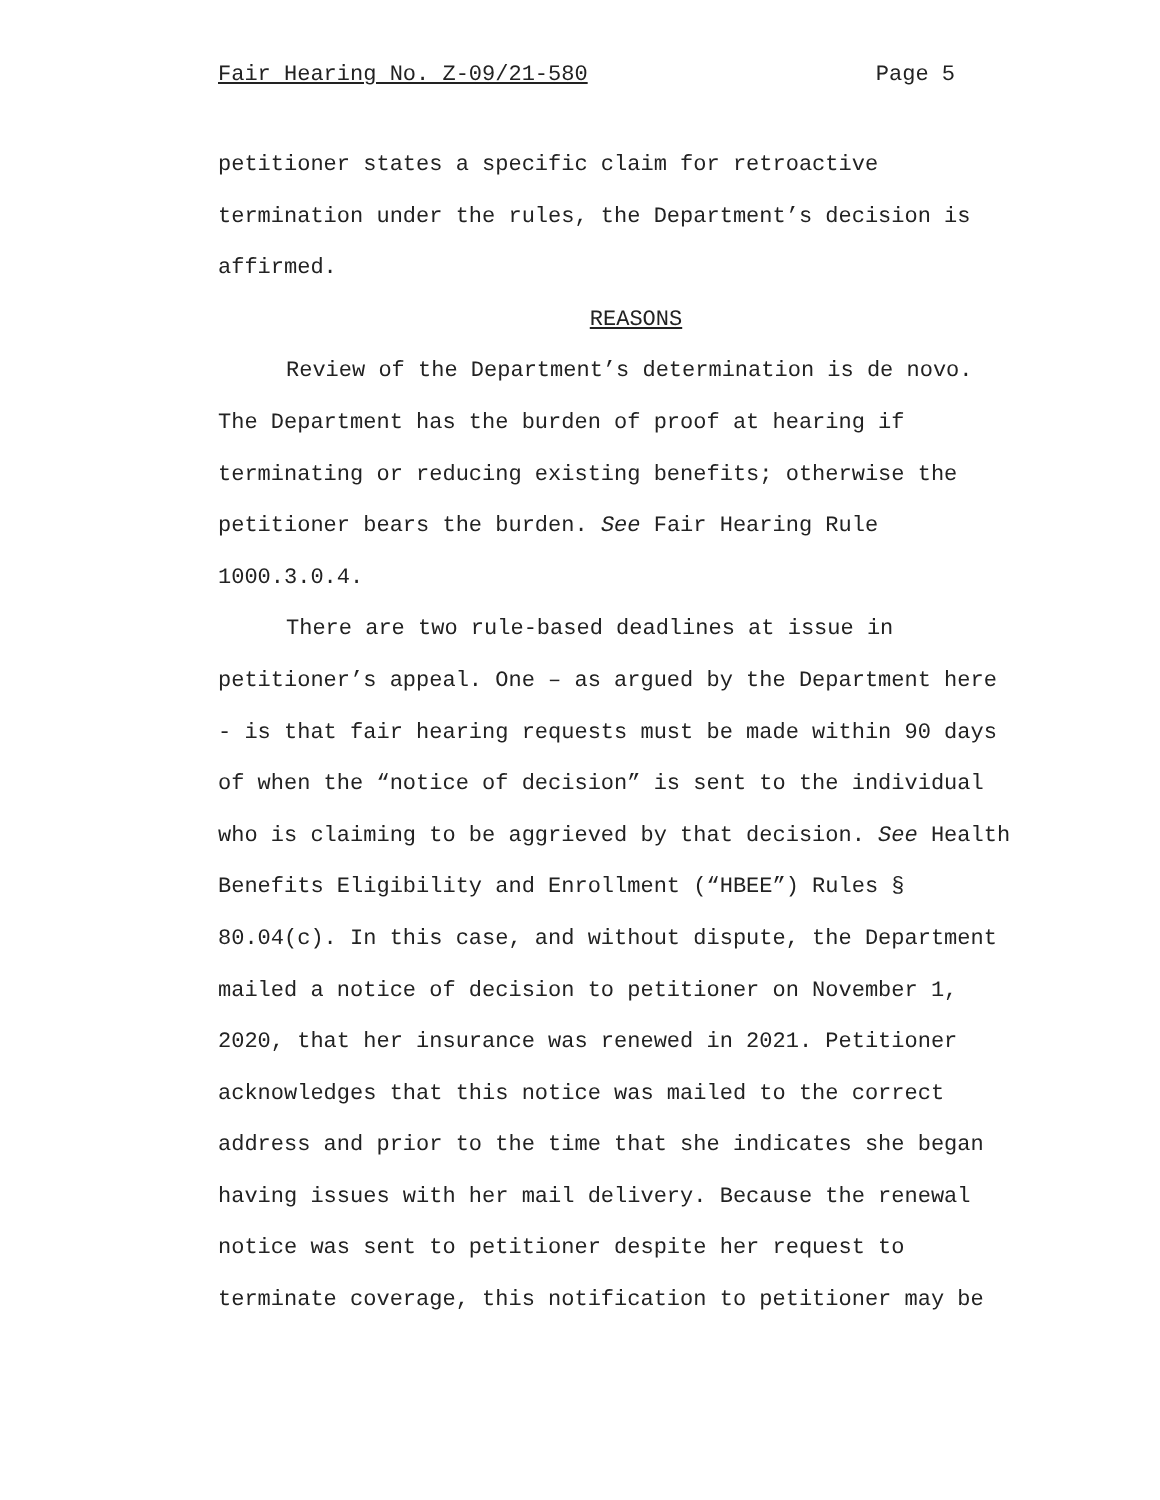Fair Hearing No. Z-09/21-580 Page 5
petitioner states a specific claim for retroactive
termination under the rules, the Department’s decision is
affirmed.
REASONS
Review of the Department’s determination is de novo.
The Department has the burden of proof at hearing if
terminating or reducing existing benefits; otherwise the
petitioner bears the burden. See Fair Hearing Rule
1000.3.0.4.
There are two rule-based deadlines at issue in
petitioner’s appeal. One – as argued by the Department here
- is that fair hearing requests must be made within 90 days
of when the “notice of decision” is sent to the individual
who is claiming to be aggrieved by that decision. See Health
Benefits Eligibility and Enrollment (“HBEE”) Rules §
80.04(c). In this case, and without dispute, the Department
mailed a notice of decision to petitioner on November 1,
2020, that her insurance was renewed in 2021. Petitioner
acknowledges that this notice was mailed to the correct
address and prior to the time that she indicates she began
having issues with her mail delivery. Because the renewal
notice was sent to petitioner despite her request to
terminate coverage, this notification to petitioner may be